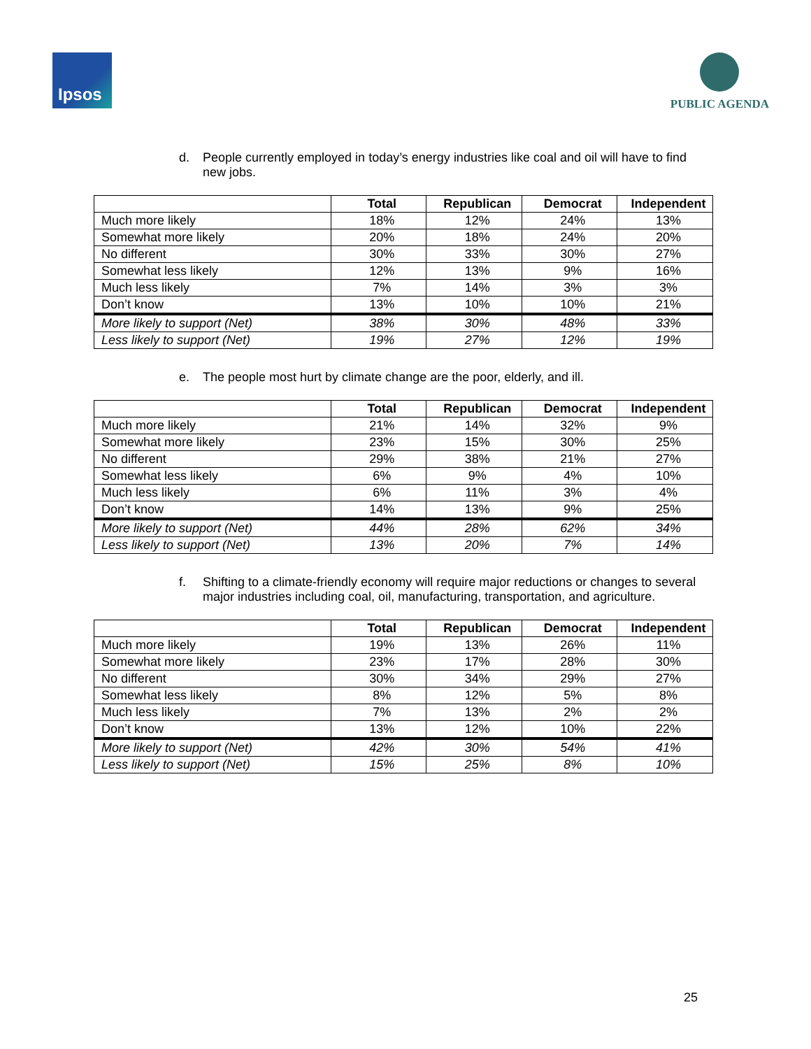Ipsos
PUBLIC AGENDA
d. People currently employed in today’s energy industries like coal and oil will have to find new jobs.
| | Total | Republican | Democrat | Independent |
| --- | --- | --- | --- | --- |
| Much more likely | 18% | 12% | 24% | 13% |
| Somewhat more likely | 20% | 18% | 24% | 20% |
| No different | 30% | 33% | 30% | 27% |
| Somewhat less likely | 12% | 13% | 9% | 16% |
| Much less likely | 7% | 14% | 3% | 3% |
| Don’t know | 13% | 10% | 10% | 21% |
| More likely to support (Net) | 38% | 30% | 48% | 33% |
| Less likely to support (Net) | 19% | 27% | 12% | 19% |
e. The people most hurt by climate change are the poor, elderly, and ill.
| | Total | Republican | Democrat | Independent |
| --- | --- | --- | --- | --- |
| Much more likely | 21% | 14% | 32% | 9% |
| Somewhat more likely | 23% | 15% | 30% | 25% |
| No different | 29% | 38% | 21% | 27% |
| Somewhat less likely | 6% | 9% | 4% | 10% |
| Much less likely | 6% | 11% | 3% | 4% |
| Don’t know | 14% | 13% | 9% | 25% |
| More likely to support (Net) | 44% | 28% | 62% | 34% |
| Less likely to support (Net) | 13% | 20% | 7% | 14% |
f. Shifting to a climate-friendly economy will require major reductions or changes to several major industries including coal, oil, manufacturing, transportation, and agriculture.
| | Total | Republican | Democrat | Independent |
| --- | --- | --- | --- | --- |
| Much more likely | 19% | 13% | 26% | 11% |
| Somewhat more likely | 23% | 17% | 28% | 30% |
| No different | 30% | 34% | 29% | 27% |
| Somewhat less likely | 8% | 12% | 5% | 8% |
| Much less likely | 7% | 13% | 2% | 2% |
| Don’t know | 13% | 12% | 10% | 22% |
| More likely to support (Net) | 42% | 30% | 54% | 41% |
| Less likely to support (Net) | 15% | 25% | 8% | 10% |
25